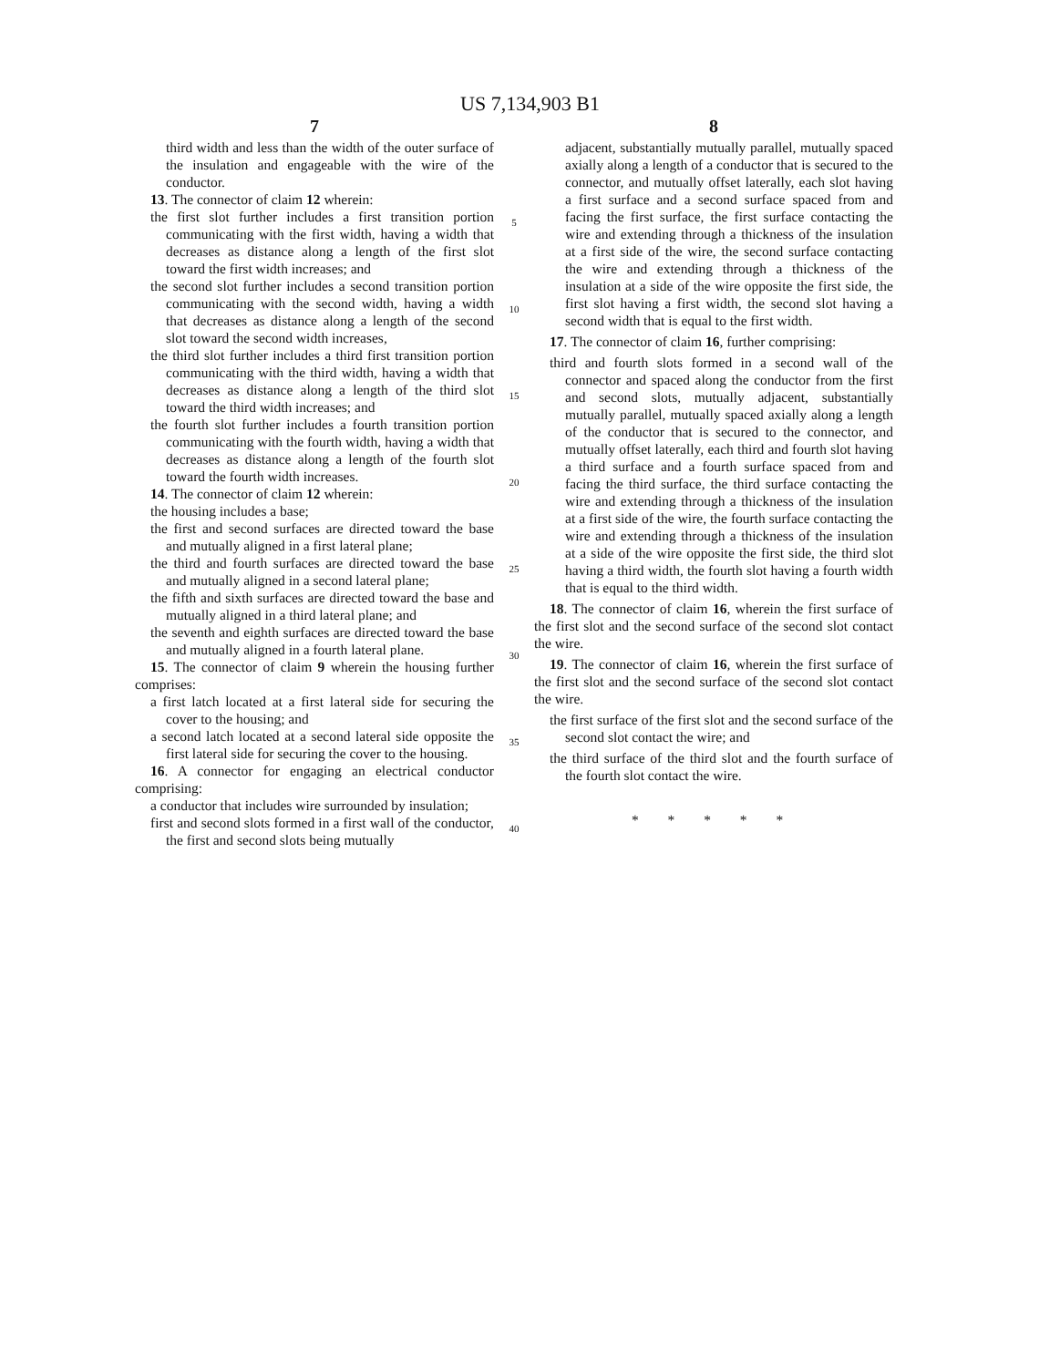US 7,134,903 B1
7
third width and less than the width of the outer surface of the insulation and engageable with the wire of the conductor.
13. The connector of claim 12 wherein:
the first slot further includes a first transition portion communicating with the first width, having a width that decreases as distance along a length of the first slot toward the first width increases; and
the second slot further includes a second transition portion communicating with the second width, having a width that decreases as distance along a length of the second slot toward the second width increases,
the third slot further includes a third first transition portion communicating with the third width, having a width that decreases as distance along a length of the third slot toward the third width increases; and
the fourth slot further includes a fourth transition portion communicating with the fourth width, having a width that decreases as distance along a length of the fourth slot toward the fourth width increases.
14. The connector of claim 12 wherein:
the housing includes a base;
the first and second surfaces are directed toward the base and mutually aligned in a first lateral plane;
the third and fourth surfaces are directed toward the base and mutually aligned in a second lateral plane;
the fifth and sixth surfaces are directed toward the base and mutually aligned in a third lateral plane; and
the seventh and eighth surfaces are directed toward the base and mutually aligned in a fourth lateral plane.
15. The connector of claim 9 wherein the housing further comprises:
a first latch located at a first lateral side for securing the cover to the housing; and
a second latch located at a second lateral side opposite the first lateral side for securing the cover to the housing.
16. A connector for engaging an electrical conductor comprising:
a conductor that includes wire surrounded by insulation;
first and second slots formed in a first wall of the conductor, the first and second slots being mutually
5
10
15
20
25
30
35
40
8
adjacent, substantially mutually parallel, mutually spaced axially along a length of a conductor that is secured to the connector, and mutually offset laterally, each slot having a first surface and a second surface spaced from and facing the first surface, the first surface contacting the wire and extending through a thickness of the insulation at a first side of the wire, the second surface contacting the wire and extending through a thickness of the insulation at a side of the wire opposite the first side, the first slot having a first width, the second slot having a second width that is equal to the first width.
17. The connector of claim 16, further comprising:
third and fourth slots formed in a second wall of the connector and spaced along the conductor from the first and second slots, mutually adjacent, substantially mutually parallel, mutually spaced axially along a length of the conductor that is secured to the connector, and mutually offset laterally, each third and fourth slot having a third surface and a fourth surface spaced from and facing the third surface, the third surface contacting the wire and extending through a thickness of the insulation at a first side of the wire, the fourth surface contacting the wire and extending through a thickness of the insulation at a side of the wire opposite the first side, the third slot having a third width, the fourth slot having a fourth width that is equal to the third width.
18. The connector of claim 16, wherein the first surface of the first slot and the second surface of the second slot contact the wire.
19. The connector of claim 16, wherein the first surface of the first slot and the second surface of the second slot contact the wire.
the first surface of the first slot and the second surface of the second slot contact the wire; and
the third surface of the third slot and the fourth surface of the fourth slot contact the wire.
* * * * *